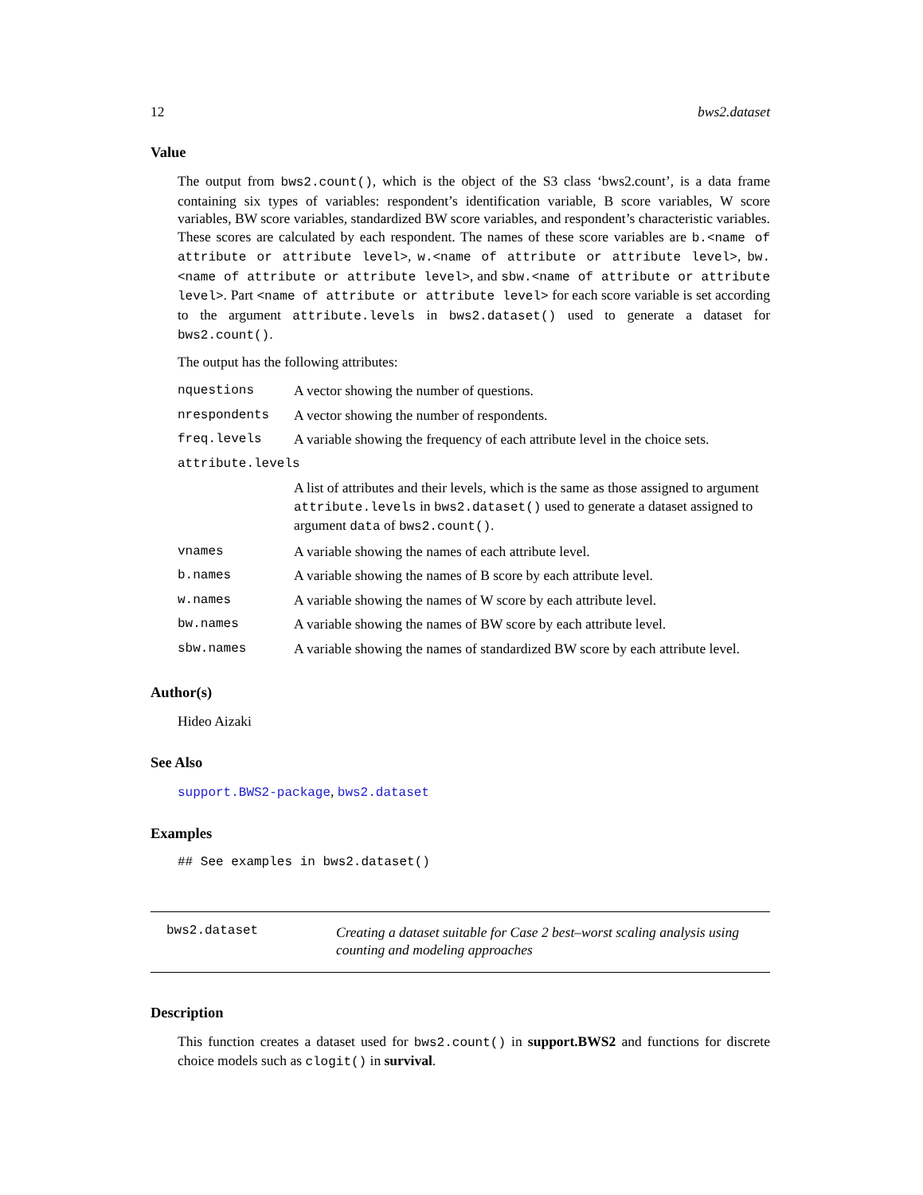12 bws2.dataset
Value
The output from bws2.count(), which is the object of the S3 class ‘bws2.count’, is a data frame containing six types of variables: respondent’s identification variable, B score variables, W score variables, BW score variables, standardized BW score variables, and respondent’s characteristic variables. These scores are calculated by each respondent. The names of these score variables are b.<name of attribute or attribute level>, w.<name of attribute or attribute level>, bw.<name of attribute or attribute level>, and sbw.<name of attribute or attribute level>. Part <name of attribute or attribute level> for each score variable is set according to the argument attribute.levels in bws2.dataset() used to generate a dataset for bws2.count().
The output has the following attributes:
| nquestions | A vector showing the number of questions. |
| nrespondents | A vector showing the number of respondents. |
| freq.levels | A variable showing the frequency of each attribute level in the choice sets. |
| attribute.levels | |
| | A list of attributes and their levels, which is the same as those assigned to argument attribute.levels in bws2.dataset() used to generate a dataset assigned to argument data of bws2.count() . |
| vnames | A variable showing the names of each attribute level. |
| b.names | A variable showing the names of B score by each attribute level. |
| w.names | A variable showing the names of W score by each attribute level. |
| bw.names | A variable showing the names of BW score by each attribute level. |
| sbw.names | A variable showing the names of standardized BW score by each attribute level. |
Author(s)
Hideo Aizaki
See Also
support.BWS2-package, bws2.dataset
Examples
## See examples in bws2.dataset()
bws2.dataset Creating a dataset suitable for Case 2 best–worst scaling analysis using counting and modeling approaches
Description
This function creates a dataset used for bws2.count() in support.BWS2 and functions for discrete choice models such as clogit() in survival.